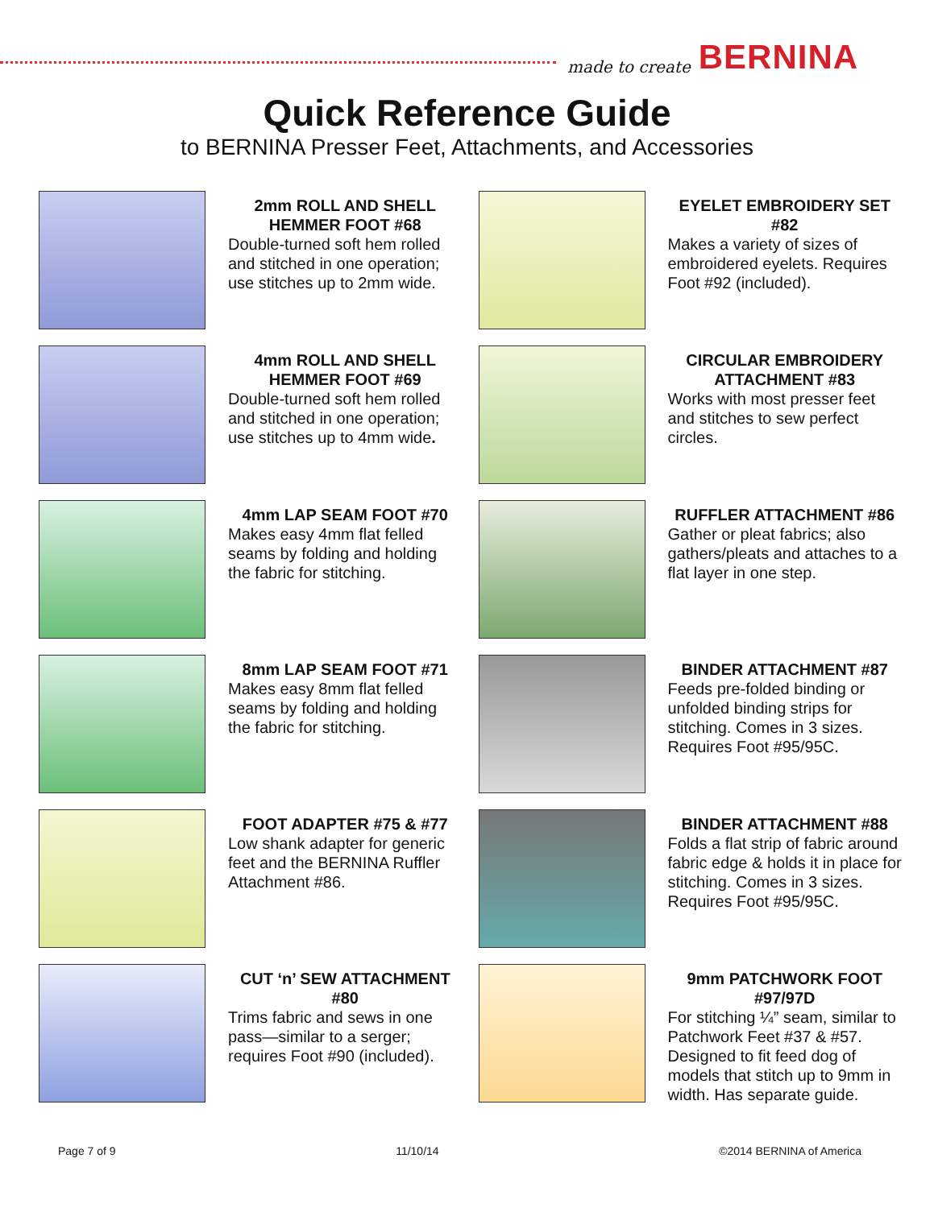made to create BERNINA
Quick Reference Guide
to BERNINA Presser Feet, Attachments, and Accessories
2mm ROLL AND SHELL HEMMER FOOT #68
Double-turned soft hem rolled and stitched in one operation; use stitches up to 2mm wide.
4mm ROLL AND SHELL HEMMER FOOT #69
Double-turned soft hem rolled and stitched in one operation; use stitches up to 4mm wide.
4mm LAP SEAM FOOT #70
Makes easy 4mm flat felled seams by folding and holding the fabric for stitching.
8mm LAP SEAM FOOT #71
Makes easy 8mm flat felled seams by folding and holding the fabric for stitching.
FOOT ADAPTER #75 & #77
Low shank adapter for generic feet and the BERNINA Ruffler Attachment #86.
CUT ‘n’ SEW ATTACHMENT #80
Trims fabric and sews in one pass—similar to a serger; requires Foot #90 (included).
EYELET EMBROIDERY SET #82
Makes a variety of sizes of embroidered eyelets. Requires Foot #92 (included).
CIRCULAR EMBROIDERY ATTACHMENT #83
Works with most presser feet and stitches to sew perfect circles.
RUFFLER ATTACHMENT #86
Gather or pleat fabrics; also gathers/pleats and attaches to a flat layer in one step.
BINDER ATTACHMENT #87
Feeds pre-folded binding or unfolded binding strips for stitching. Comes in 3 sizes. Requires Foot #95/95C.
BINDER ATTACHMENT #88
Folds a flat strip of fabric around fabric edge & holds it in place for stitching. Comes in 3 sizes. Requires Foot #95/95C.
9mm PATCHWORK FOOT #97/97D
For stitching ¼” seam, similar to Patchwork Feet #37 & #57. Designed to fit feed dog of models that stitch up to 9mm in width. Has separate guide.
Page 7 of 9 11/10/14 ©2014 BERNINA of America